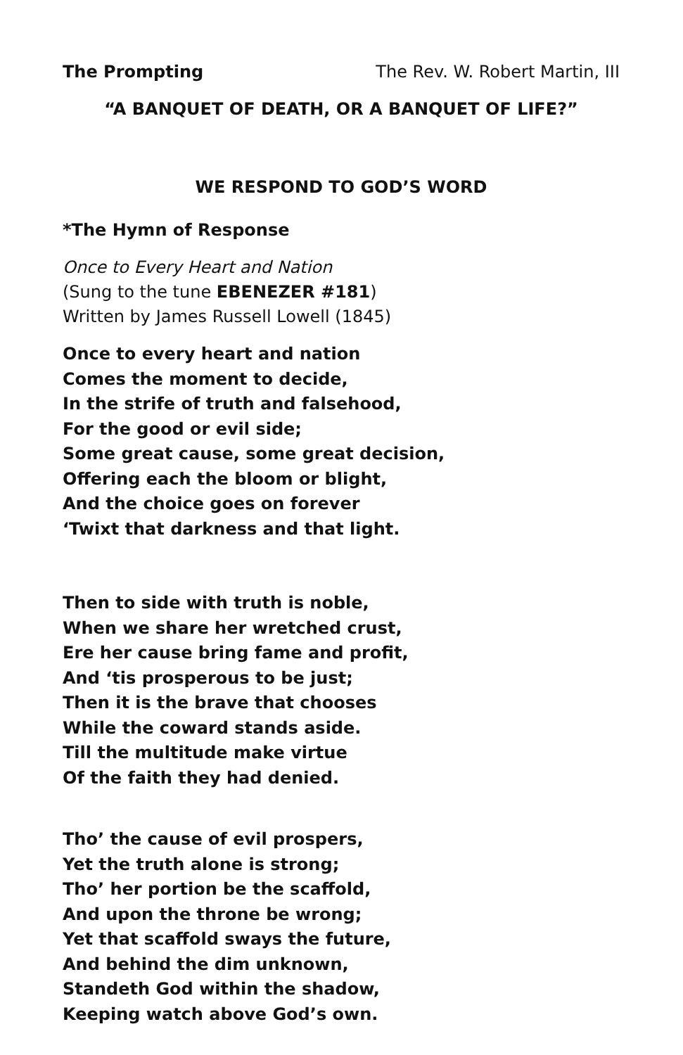The Prompting The Rev. W. Robert Martin, III
“A BANQUET OF DEATH, OR A BANQUET OF LIFE?”
WE RESPOND TO GOD’S WORD
*The Hymn of Response
Once to Every Heart and Nation
(Sung to the tune EBENEZER #181)
Written by James Russell Lowell (1845)
Once to every heart and nation
Comes the moment to decide,
In the strife of truth and falsehood,
For the good or evil side;
Some great cause, some great decision,
Offering each the bloom or blight,
And the choice goes on forever
‘Twixt that darkness and that light.
Then to side with truth is noble,
When we share her wretched crust,
Ere her cause bring fame and profit,
And ‘tis prosperous to be just;
Then it is the brave that chooses
While the coward stands aside.
Till the multitude make virtue
Of the faith they had denied.
Tho’ the cause of evil prospers,
Yet the truth alone is strong;
Tho’ her portion be the scaffold,
And upon the throne be wrong;
Yet that scaffold sways the future,
And behind the dim unknown,
Standeth God within the shadow,
Keeping watch above God’s own.